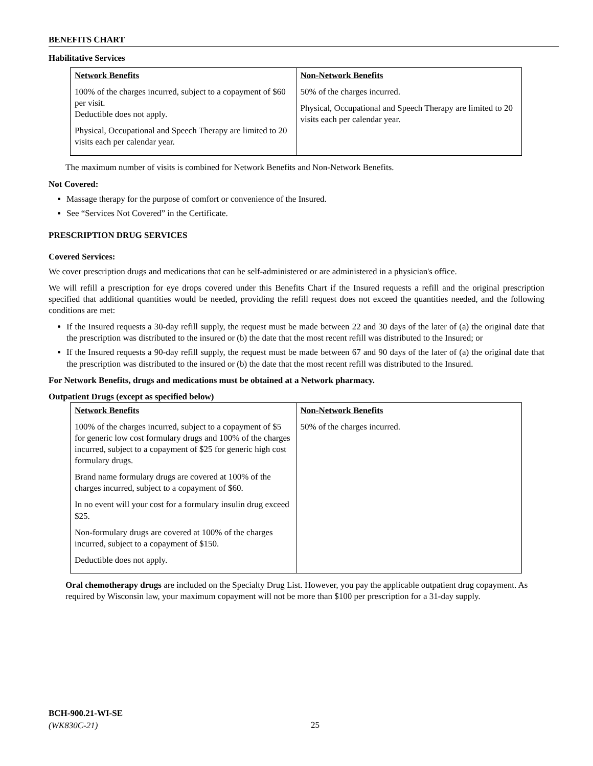BENEFITS CHART
Habilitative Services
| Network Benefits 100% of the charges incurred, subject to a copayment of $60 per visit. Deductible does not apply. Physical, Occupational and Speech Therapy are limited to 20 visits each per calendar year. | Non-Network Benefits 50% of the charges incurred. Physical, Occupational and Speech Therapy are limited to 20 visits each per calendar year. |
The maximum number of visits is combined for Network Benefits and Non-Network Benefits.
Not Covered:
Massage therapy for the purpose of comfort or convenience of the Insured.
See “Services Not Covered” in the Certificate.
PRESCRIPTION DRUG SERVICES
Covered Services:
We cover prescription drugs and medications that can be self-administered or are administered in a physician's office.
We will refill a prescription for eye drops covered under this Benefits Chart if the Insured requests a refill and the original prescription specified that additional quantities would be needed, providing the refill request does not exceed the quantities needed, and the following conditions are met:
If the Insured requests a 30-day refill supply, the request must be made between 22 and 30 days of the later of (a) the original date that the prescription was distributed to the insured or (b) the date that the most recent refill was distributed to the Insured; or
If the Insured requests a 90-day refill supply, the request must be made between 67 and 90 days of the later of (a) the original date that the prescription was distributed to the insured or (b) the date that the most recent refill was distributed to the Insured.
For Network Benefits, drugs and medications must be obtained at a Network pharmacy.
Outpatient Drugs (except as specified below)
| Network Benefits 100% of the charges incurred, subject to a copayment of $5 for generic low cost formulary drugs and 100% of the charges incurred, subject to a copayment of $25 for generic high cost formulary drugs. Brand name formulary drugs are covered at 100% of the charges incurred, subject to a copayment of $60. In no event will your cost for a formulary insulin drug exceed $25. Non-formulary drugs are covered at 100% of the charges incurred, subject to a copayment of $150. Deductible does not apply. | Non-Network Benefits 50% of the charges incurred. |
Oral chemotherapy drugs are included on the Specialty Drug List. However, you pay the applicable outpatient drug copayment. As required by Wisconsin law, your maximum copayment will not be more than $100 per prescription for a 31-day supply.
BCH-900.21-WI-SE
(WK830C-21)
25